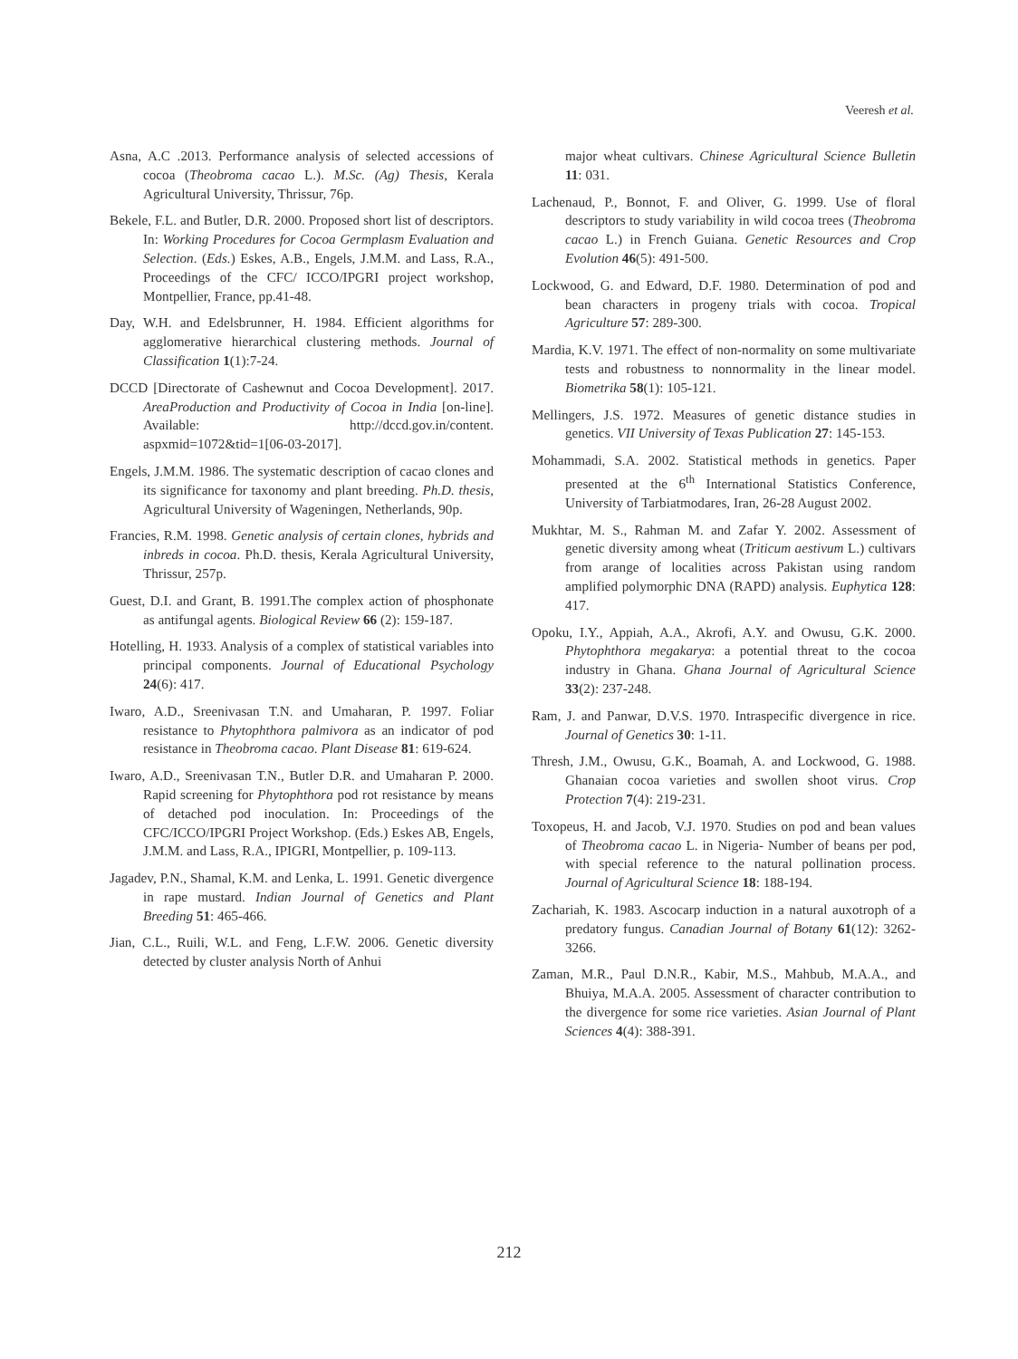Veeresh et al.
Asna, A.C .2013. Performance analysis of selected accessions of cocoa (Theobroma cacao L.). M.Sc. (Ag) Thesis, Kerala Agricultural University, Thrissur, 76p.
Bekele, F.L. and Butler, D.R. 2000. Proposed short list of descriptors. In: Working Procedures for Cocoa Germplasm Evaluation and Selection. (Eds.) Eskes, A.B., Engels, J.M.M. and Lass, R.A., Proceedings of the CFC/ ICCO/IPGRI project workshop, Montpellier, France, pp.41-48.
Day, W.H. and Edelsbrunner, H. 1984. Efficient algorithms for agglomerative hierarchical clustering methods. Journal of Classification 1(1):7-24.
DCCD [Directorate of Cashewnut and Cocoa Development]. 2017. AreaProduction and Productivity of Cocoa in India [on-line]. Available: http://dccd.gov.in/content. aspxmid=1072&tid=1[06-03-2017].
Engels, J.M.M. 1986. The systematic description of cacao clones and its significance for taxonomy and plant breeding. Ph.D. thesis, Agricultural University of Wageningen, Netherlands, 90p.
Francies, R.M. 1998. Genetic analysis of certain clones, hybrids and inbreds in cocoa. Ph.D. thesis, Kerala Agricultural University, Thrissur, 257p.
Guest, D.I. and Grant, B. 1991.The complex action of phosphonate as antifungal agents. Biological Review 66 (2): 159-187.
Hotelling, H. 1933. Analysis of a complex of statistical variables into principal components. Journal of Educational Psychology 24(6): 417.
Iwaro, A.D., Sreenivasan T.N. and Umaharan, P. 1997. Foliar resistance to Phytophthora palmivora as an indicator of pod resistance in Theobroma cacao. Plant Disease 81: 619-624.
Iwaro, A.D., Sreenivasan T.N., Butler D.R. and Umaharan P. 2000. Rapid screening for Phytophthora pod rot resistance by means of detached pod inoculation. In: Proceedings of the CFC/ICCO/IPGRI Project Workshop. (Eds.) Eskes AB, Engels, J.M.M. and Lass, R.A., IPIGRI, Montpellier, p. 109-113.
Jagadev, P.N., Shamal, K.M. and Lenka, L. 1991. Genetic divergence in rape mustard. Indian Journal of Genetics and Plant Breeding 51: 465-466.
Jian, C.L., Ruili, W.L. and Feng, L.F.W. 2006. Genetic diversity detected by cluster analysis North of Anhui
major wheat cultivars. Chinese Agricultural Science Bulletin 11: 031.
Lachenaud, P., Bonnot, F. and Oliver, G. 1999. Use of floral descriptors to study variability in wild cocoa trees (Theobroma cacao L.) in French Guiana. Genetic Resources and Crop Evolution 46(5): 491-500.
Lockwood, G. and Edward, D.F. 1980. Determination of pod and bean characters in progeny trials with cocoa. Tropical Agriculture 57: 289-300.
Mardia, K.V. 1971. The effect of non-normality on some multivariate tests and robustness to nonnormality in the linear model. Biometrika 58(1): 105-121.
Mellingers, J.S. 1972. Measures of genetic distance studies in genetics. VII University of Texas Publication 27: 145-153.
Mohammadi, S.A. 2002. Statistical methods in genetics. Paper presented at the 6<sup>th</sup> International Statistics Conference, University of Tarbiatmodares, Iran, 26-28 August 2002.
Mukhtar, M. S., Rahman M. and Zafar Y. 2002. Assessment of genetic diversity among wheat (Triticum aestivum L.) cultivars from arange of localities across Pakistan using random amplified polymorphic DNA (RAPD) analysis. Euphytica 128: 417.
Opoku, I.Y., Appiah, A.A., Akrofi, A.Y. and Owusu, G.K. 2000. Phytophthora megakarya: a potential threat to the cocoa industry in Ghana. Ghana Journal of Agricultural Science 33(2): 237-248.
Ram, J. and Panwar, D.V.S. 1970. Intraspecific divergence in rice. Journal of Genetics 30: 1-11.
Thresh, J.M., Owusu, G.K., Boamah, A. and Lockwood, G. 1988. Ghanaian cocoa varieties and swollen shoot virus. Crop Protection 7(4): 219-231.
Toxopeus, H. and Jacob, V.J. 1970. Studies on pod and bean values of Theobroma cacao L. in Nigeria- Number of beans per pod, with special reference to the natural pollination process. Journal of Agricultural Science 18: 188-194.
Zachariah, K. 1983. Ascocarp induction in a natural auxotroph of a predatory fungus. Canadian Journal of Botany 61(12): 3262-3266.
Zaman, M.R., Paul D.N.R., Kabir, M.S., Mahbub, M.A.A., and Bhuiya, M.A.A. 2005. Assessment of character contribution to the divergence for some rice varieties. Asian Journal of Plant Sciences 4(4): 388-391.
212